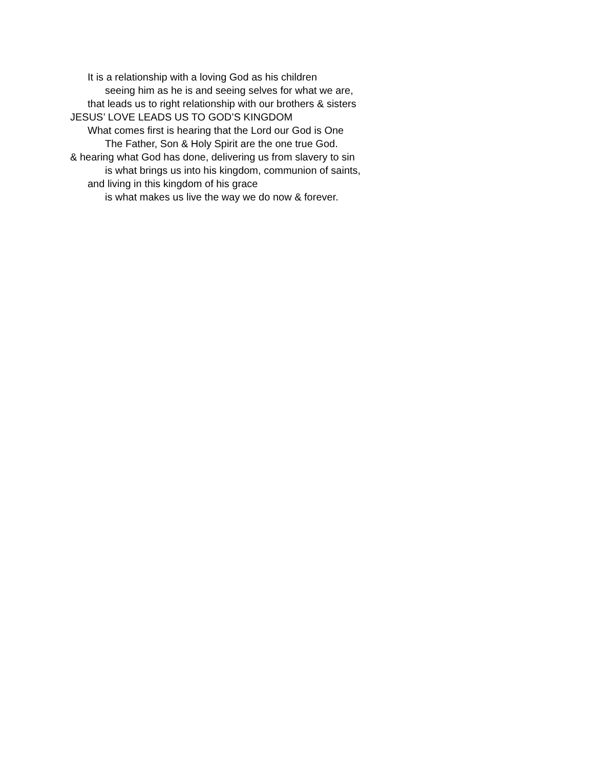It is a relationship with a loving God as his children
seeing him as he is and seeing selves for what we are,
that leads us to right relationship with our brothers & sisters
JESUS’ LOVE LEADS US TO GOD’S KINGDOM
What comes first is hearing that the Lord our God is One
The Father, Son & Holy Spirit are the one true God.
& hearing what God has done, delivering us from slavery to sin
is what brings us into his kingdom, communion of saints,
and living in this kingdom of his grace
is what makes us live the way we do now & forever.